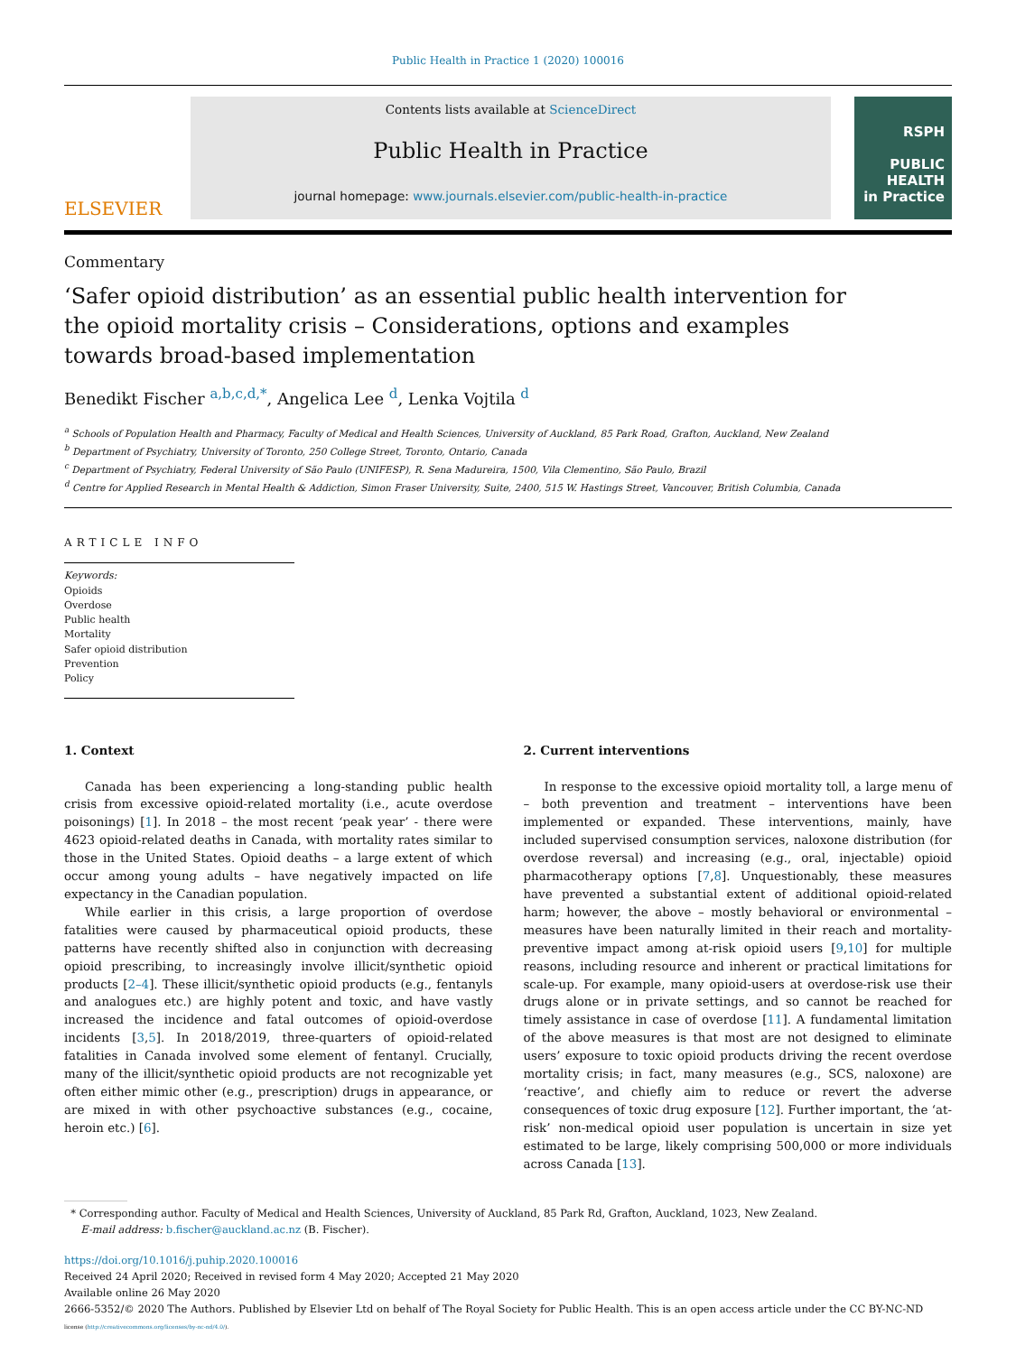Public Health in Practice 1 (2020) 100016
ELSEVIER
Contents lists available at ScienceDirect
Public Health in Practice
journal homepage: www.journals.elsevier.com/public-health-in-practice
RSPH
PUBLIC
HEALTH
in Practice
Commentary
‘Safer opioid distribution’ as an essential public health intervention for the opioid mortality crisis – Considerations, options and examples towards broad-based implementation
Benedikt Fischer <sup>a,b,c,d,*</sup>, Angelica Lee <sup>d</sup>, Lenka Vojtila <sup>d</sup>
<sup>a</sup> Schools of Population Health and Pharmacy, Faculty of Medical and Health Sciences, University of Auckland, 85 Park Road, Grafton, Auckland, New Zealand
<sup>b</sup> Department of Psychiatry, University of Toronto, 250 College Street, Toronto, Ontario, Canada
<sup>c</sup> Department of Psychiatry, Federal University of São Paulo (UNIFESP), R. Sena Madureira, 1500, Vila Clementino, São Paulo, Brazil
<sup>d</sup> Centre for Applied Research in Mental Health & Addiction, Simon Fraser University, Suite, 2400, 515 W. Hastings Street, Vancouver, British Columbia, Canada
ARTICLE INFO
Keywords:
Opioids
Overdose
Public health
Mortality
Safer opioid distribution
Prevention
Policy
1. Context
Canada has been experiencing a long-standing public health crisis from excessive opioid-related mortality (i.e., acute overdose poisonings) [1]. In 2018 – the most recent ‘peak year’ - there were 4623 opioid-related deaths in Canada, with mortality rates similar to those in the United States. Opioid deaths – a large extent of which occur among young adults – have negatively impacted on life expectancy in the Canadian population.
While earlier in this crisis, a large proportion of overdose fatalities were caused by pharmaceutical opioid products, these patterns have recently shifted also in conjunction with decreasing opioid prescribing, to increasingly involve illicit/synthetic opioid products [2–4]. These illicit/synthetic opioid products (e.g., fentanyls and analogues etc.) are highly potent and toxic, and have vastly increased the incidence and fatal outcomes of opioid-overdose incidents [3,5]. In 2018/2019, three-quarters of opioid-related fatalities in Canada involved some element of fentanyl. Crucially, many of the illicit/synthetic opioid products are not recognizable yet often either mimic other (e.g., prescription) drugs in appearance, or are mixed in with other psychoactive substances (e.g., cocaine, heroin etc.) [6].
2. Current interventions
In response to the excessive opioid mortality toll, a large menu of – both prevention and treatment – interventions have been implemented or expanded. These interventions, mainly, have included supervised consumption services, naloxone distribution (for overdose reversal) and increasing (e.g., oral, injectable) opioid pharmacotherapy options [7,8]. Unquestionably, these measures have prevented a substantial extent of additional opioid-related harm; however, the above – mostly behavioral or environmental – measures have been naturally limited in their reach and mortality-preventive impact among at-risk opioid users [9,10] for multiple reasons, including resource and inherent or practical limitations for scale-up. For example, many opioid-users at overdose-risk use their drugs alone or in private settings, and so cannot be reached for timely assistance in case of overdose [11]. A fundamental limitation of the above measures is that most are not designed to eliminate users’ exposure to toxic opioid products driving the recent overdose mortality crisis; in fact, many measures (e.g., SCS, naloxone) are ‘reactive’, and chiefly aim to reduce or revert the adverse consequences of toxic drug exposure [12]. Further important, the ‘at-risk’ non-medical opioid user population is uncertain in size yet estimated to be large, likely comprising 500,000 or more individuals across Canada [13].
* Corresponding author. Faculty of Medical and Health Sciences, University of Auckland, 85 Park Rd, Grafton, Auckland, 1023, New Zealand.
E-mail address: b.fischer@auckland.ac.nz (B. Fischer).
https://doi.org/10.1016/j.puhip.2020.100016
Received 24 April 2020; Received in revised form 4 May 2020; Accepted 21 May 2020
Available online 26 May 2020
2666-5352/© 2020 The Authors. Published by Elsevier Ltd on behalf of The Royal Society for Public Health. This is an open access article under the CC BY-NC-ND
license (http://creativecommons.org/licenses/by-nc-nd/4.0/).